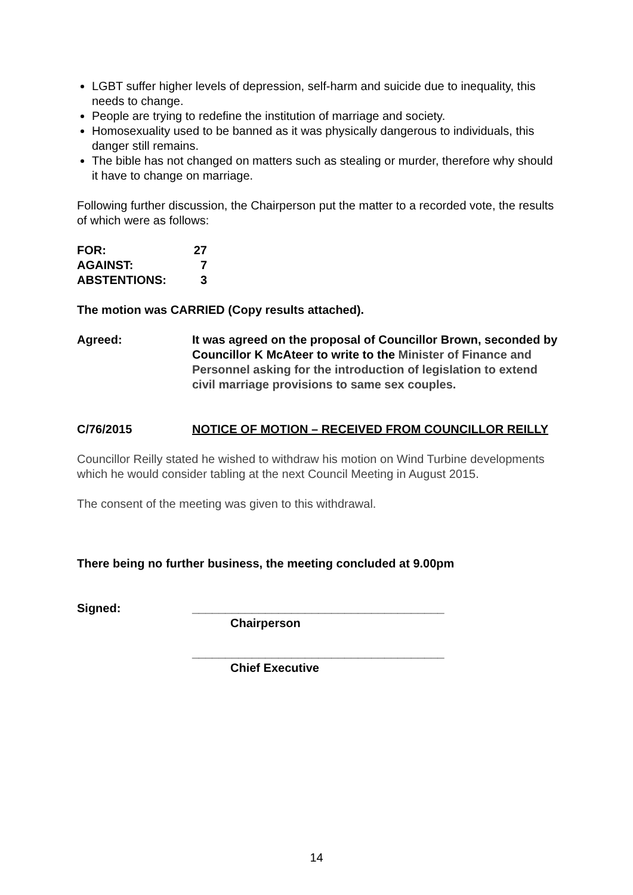LGBT suffer higher levels of depression, self-harm and suicide due to inequality, this needs to change.
People are trying to redefine the institution of marriage and society.
Homosexuality used to be banned as it was physically dangerous to individuals, this danger still remains.
The bible has not changed on matters such as stealing or murder, therefore why should it have to change on marriage.
Following further discussion, the Chairperson put the matter to a recorded vote, the results of which were as follows:
| FOR: | 27 |
| AGAINST: | 7 |
| ABSTENTIONS: | 3 |
The motion was CARRIED (Copy results attached).
Agreed: It was agreed on the proposal of Councillor Brown, seconded by Councillor K McAteer to write to the Minister of Finance and Personnel asking for the introduction of legislation to extend civil marriage provisions to same sex couples.
C/76/2015 NOTICE OF MOTION – RECEIVED FROM COUNCILLOR REILLY
Councillor Reilly stated he wished to withdraw his motion on Wind Turbine developments which he would consider tabling at the next Council Meeting in August 2015.
The consent of the meeting was given to this withdrawal.
There being no further business, the meeting concluded at 9.00pm
Signed: ______________________________________
Chairperson
______________________________________
Chief Executive
14